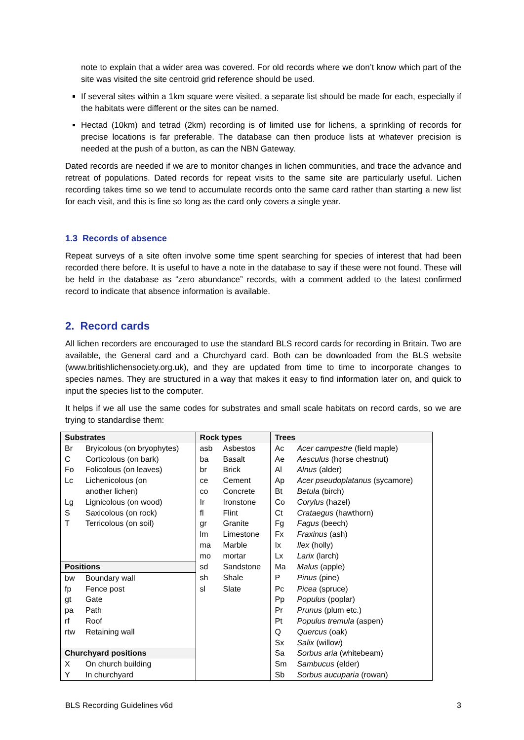note to explain that a wider area was covered. For old records where we don’t know which part of the site was visited the site centroid grid reference should be used.
If several sites within a 1km square were visited, a separate list should be made for each, especially if the habitats were different or the sites can be named.
Hectad (10km) and tetrad (2km) recording is of limited use for lichens, a sprinkling of records for precise locations is far preferable. The database can then produce lists at whatever precision is needed at the push of a button, as can the NBN Gateway.
Dated records are needed if we are to monitor changes in lichen communities, and trace the advance and retreat of populations. Dated records for repeat visits to the same site are particularly useful. Lichen recording takes time so we tend to accumulate records onto the same card rather than starting a new list for each visit, and this is fine so long as the card only covers a single year.
1.3 Records of absence
Repeat surveys of a site often involve some time spent searching for species of interest that had been recorded there before. It is useful to have a note in the database to say if these were not found. These will be held in the database as “zero abundance” records, with a comment added to the latest confirmed record to indicate that absence information is available.
2. Record cards
All lichen recorders are encouraged to use the standard BLS record cards for recording in Britain. Two are available, the General card and a Churchyard card. Both can be downloaded from the BLS website (www.britishlichensociety.org.uk), and they are updated from time to time to incorporate changes to species names. They are structured in a way that makes it easy to find information later on, and quick to input the species list to the computer.
It helps if we all use the same codes for substrates and small scale habitats on record cards, so we are trying to standardise them:
| Substrates | | Rock types | | Trees | |
| --- | --- | --- | --- | --- | --- |
| Br | Bryicolous (on bryophytes) | asb | Asbestos | Ac | Acer campestre (field maple) |
| C | Corticolous (on bark) | ba | Basalt | Ae | Aesculus (horse chestnut) |
| Fo | Folicolous (on leaves) | br | Brick | Al | Alnus (alder) |
| Lc | Lichenicolous (on | ce | Cement | Ap | Acer pseudoplatanus (sycamore) |
| | another lichen) | co | Concrete | Bt | Betula (birch) |
| Lg | Lignicolous (on wood) | Ir | Ironstone | Co | Corylus (hazel) |
| S | Saxicolous (on rock) | fl | Flint | Ct | Crataegus (hawthorn) |
| T | Terricolous (on soil) | gr | Granite | Fg | Fagus (beech) |
| | | lm | Limestone | Fx | Fraxinus (ash) |
| | | ma | Marble | Ix | Ilex (holly) |
| | | mo | mortar | Lx | Larix (larch) |
| Positions | | sd | Sandstone | Ma | Malus (apple) |
| bw | Boundary wall | sh | Shale | P | Pinus (pine) |
| fp | Fence post | sl | Slate | Pc | Picea (spruce) |
| gt | Gate | | | Pp | Populus (poplar) |
| pa | Path | | | Pr | Prunus (plum etc.) |
| rf | Roof | | | Pt | Populus tremula (aspen) |
| rtw | Retaining wall | | | Q | Quercus (oak) |
| | | | | Sx | Salix (willow) |
| Churchyard positions | | | | Sa | Sorbus aria (whitebeam) |
| X | On church building | | | Sm | Sambucus (elder) |
| Y | In churchyard | | | Sb | Sorbus aucuparia (rowan) |
BLS Recording Guidelines v6d 3